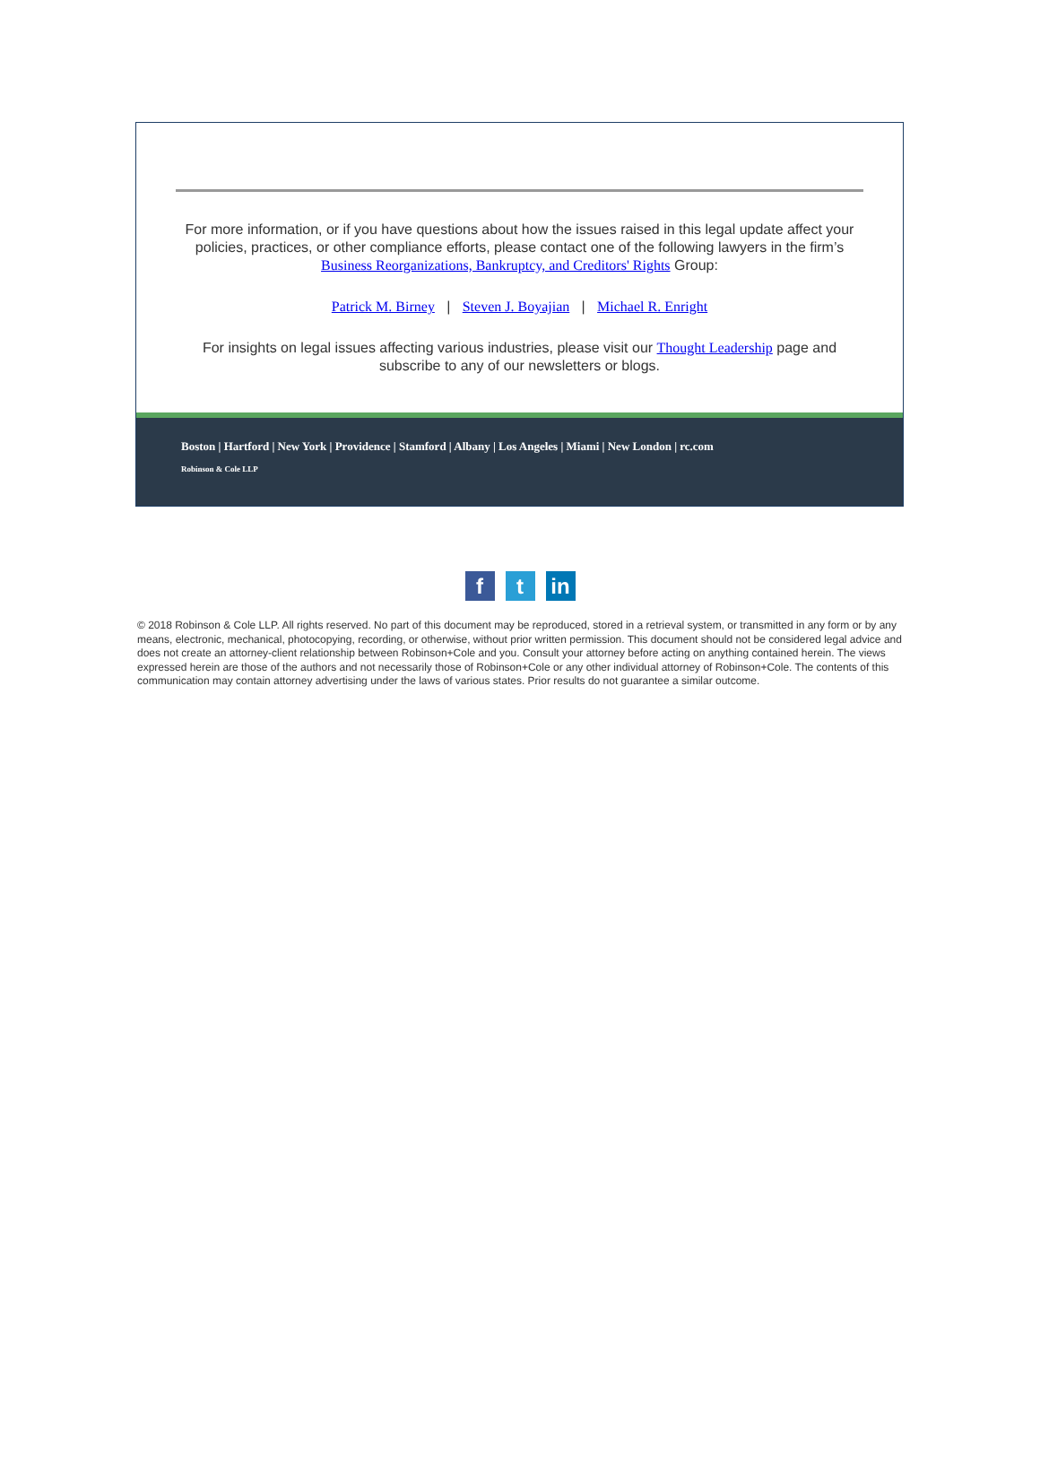For more information, or if you have questions about how the issues raised in this legal update affect your policies, practices, or other compliance efforts, please contact one of the following lawyers in the firm’s Business Reorganizations, Bankruptcy, and Creditors' Rights Group:
Patrick M. Birney | Steven J. Boyajian | Michael R. Enright
For insights on legal issues affecting various industries, please visit our Thought Leadership page and subscribe to any of our newsletters or blogs.
Boston | Hartford | New York | Providence | Stamford | Albany | Los Angeles | Miami | New London | rc.com
Robinson & Cole LLP
ft in
© 2018 Robinson & Cole LLP. All rights reserved. No part of this document may be reproduced, stored in a retrieval system, or transmitted in any form or by any means, electronic, mechanical, photocopying, recording, or otherwise, without prior written permission. This document should not be considered legal advice and does not create an attorney-client relationship between Robinson+Cole and you. Consult your attorney before acting on anything contained herein. The views expressed herein are those of the authors and not necessarily those of Robinson+Cole or any other individual attorney of Robinson+Cole. The contents of this communication may contain attorney advertising under the laws of various states. Prior results do not guarantee a similar outcome.